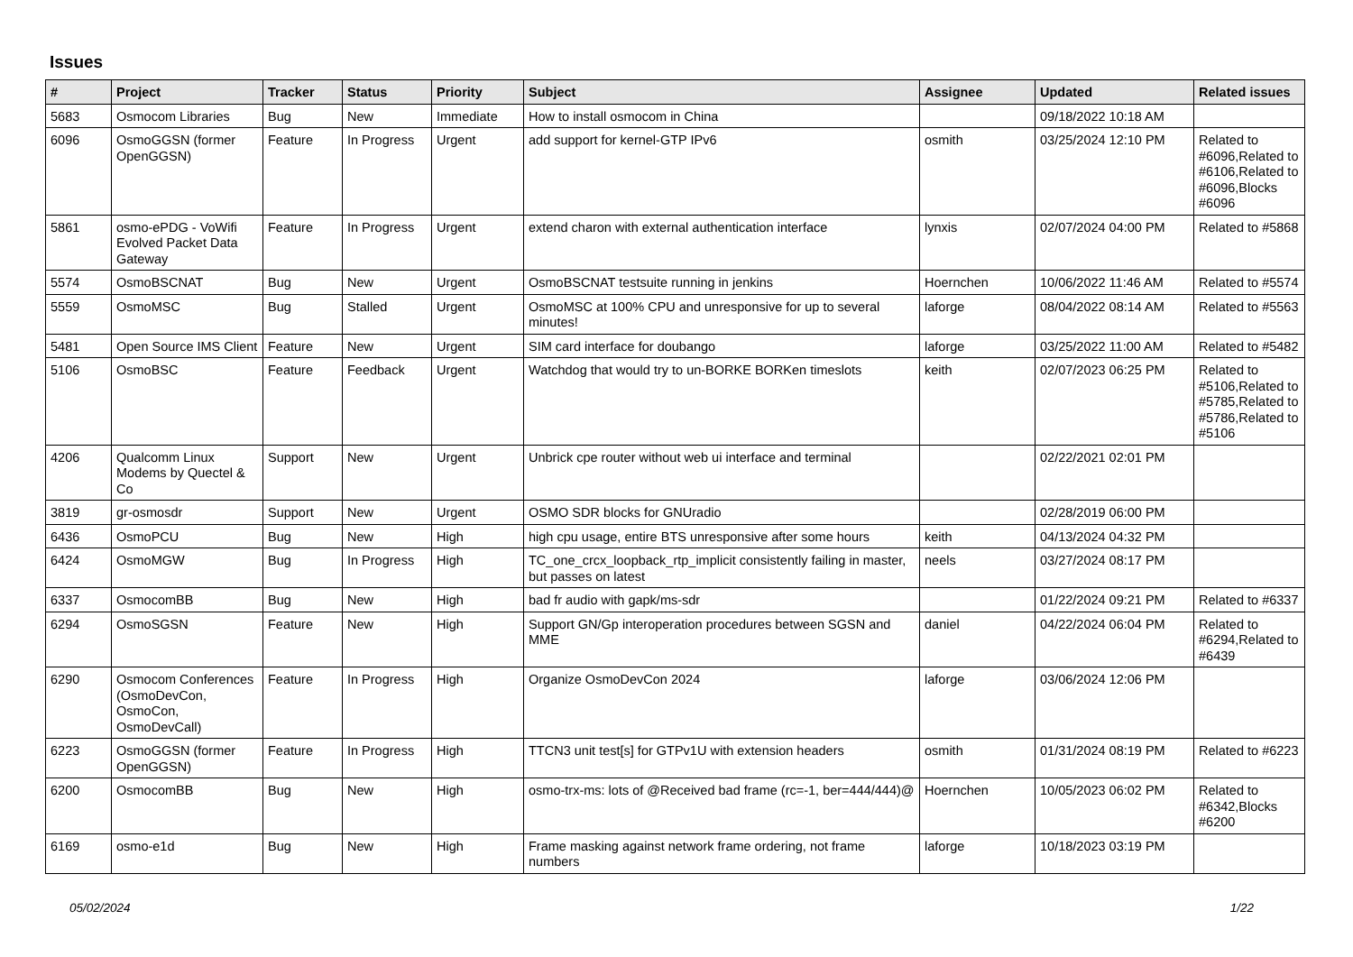Issues
| # | Project | Tracker | Status | Priority | Subject | Assignee | Updated | Related issues |
| --- | --- | --- | --- | --- | --- | --- | --- | --- |
| 5683 | Osmocom Libraries | Bug | New | Immediate | How to install osmocom in China | | 09/18/2022 10:18 AM | |
| 6096 | OsmoGGSN (former OpenGGSN) | Feature | In Progress | Urgent | add support for kernel-GTP IPv6 | osmith | 03/25/2024 12:10 PM | Related to #6096,Related to #6106,Related to #6096,Blocks #6096 |
| 5861 | osmo-ePDG - VoWifi Evolved Packet Data Gateway | Feature | In Progress | Urgent | extend charon with external authentication interface | lynxis | 02/07/2024 04:00 PM | Related to #5868 |
| 5574 | OsmoBSCNAT | Bug | New | Urgent | OsmoBSCNAT testsuite running in jenkins | Hoernchen | 10/06/2022 11:46 AM | Related to #5574 |
| 5559 | OsmoMSC | Bug | Stalled | Urgent | OsmoMSC at 100% CPU and unresponsive for up to several minutes! | laforge | 08/04/2022 08:14 AM | Related to #5563 |
| 5481 | Open Source IMS Client | Feature | New | Urgent | SIM card interface for doubango | laforge | 03/25/2022 11:00 AM | Related to #5482 |
| 5106 | OsmoBSC | Feature | Feedback | Urgent | Watchdog that would try to un-BORKE BORKen timeslots | keith | 02/07/2023 06:25 PM | Related to #5106,Related to #5785,Related to #5786,Related to #5106 |
| 4206 | Qualcomm Linux Modems by Quectel & Co | Support | New | Urgent | Unbrick cpe router without web ui interface and terminal | | 02/22/2021 02:01 PM | |
| 3819 | gr-osmosdr | Support | New | Urgent | OSMO SDR blocks for GNUradio | | 02/28/2019 06:00 PM | |
| 6436 | OsmoPCU | Bug | New | High | high cpu usage, entire BTS unresponsive after some hours | keith | 04/13/2024 04:32 PM | |
| 6424 | OsmoMGW | Bug | In Progress | High | TC_one_crcx_loopback_rtp_implicit consistently failing in master, but passes on latest | neels | 03/27/2024 08:17 PM | |
| 6337 | OsmocomBB | Bug | New | High | bad fr audio with gapk/ms-sdr | | 01/22/2024 09:21 PM | Related to #6337 |
| 6294 | OsmoSGSN | Feature | New | High | Support GN/Gp interoperation procedures between SGSN and MME | daniel | 04/22/2024 06:04 PM | Related to #6294,Related to #6439 |
| 6290 | Osmocom Conferences (OsmoDevCon, OsmoCon, OsmoDevCall) | Feature | In Progress | High | Organize OsmoDevCon 2024 | laforge | 03/06/2024 12:06 PM | |
| 6223 | OsmoGGSN (former OpenGGSN) | Feature | In Progress | High | TTCN3 unit test[s] for GTPv1U with extension headers | osmith | 01/31/2024 08:19 PM | Related to #6223 |
| 6200 | OsmocomBB | Bug | New | High | osmo-trx-ms: lots of @Received bad frame (rc=-1, ber=444/444)@ | Hoernchen | 10/05/2023 06:02 PM | Related to #6342,Blocks #6200 |
| 6169 | osmo-e1d | Bug | New | High | Frame masking against network frame ordering, not frame numbers | laforge | 10/18/2023 03:19 PM | |
05/02/2024 1/22